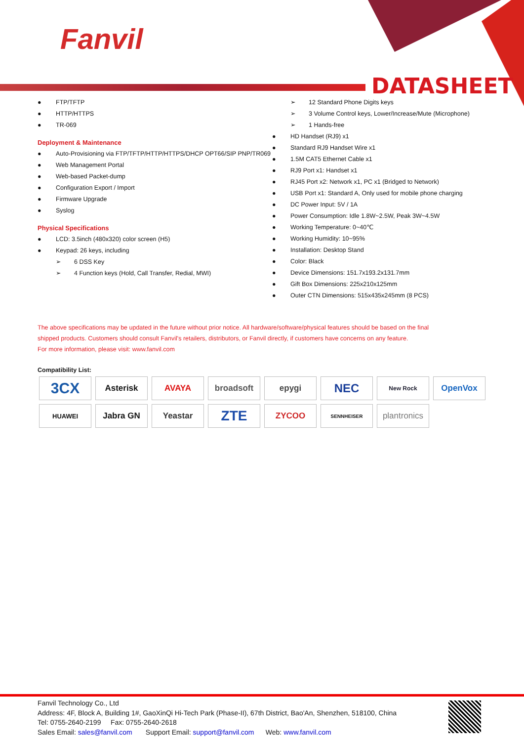Fanvil
DATASHEET
● FTP/TFTP
● HTTP/HTTPS
● TR-069
Deployment & Maintenance
● Auto-Provisioning via FTP/TFTP/HTTP/HTTPS/DHCP OPT66/SIP PNP/TR069
● Web Management Portal
● Web-based Packet-dump
● Configuration Export / Import
● Firmware Upgrade
● Syslog
Physical Specifications
● LCD: 3.5inch (480x320) color screen (H5)
● Keypad: 26 keys, including
➢ 6 DSS Key
➢ 4 Function keys (Hold, Call Transfer, Redial, MWI)
➢ 12 Standard Phone Digits keys
➢ 3 Volume Control keys, Lower/Increase/Mute (Microphone)
➢ 1 Hands-free
● HD Handset (RJ9) x1
● Standard RJ9 Handset Wire x1
● 1.5M CAT5 Ethernet Cable x1
● RJ9 Port x1: Handset x1
● RJ45 Port x2: Network x1, PC x1 (Bridged to Network)
● USB Port x1: Standard A, Only used for mobile phone charging
● DC Power Input: 5V / 1A
● Power Consumption: Idle 1.8W~2.5W, Peak 3W~4.5W
● Working Temperature: 0~40℃
● Working Humidity: 10~95%
● Installation: Desktop Stand
● Color: Black
● Device Dimensions: 151.7x193.2x131.7mm
● Gift Box Dimensions: 225x210x125mm
● Outer CTN Dimensions: 515x435x245mm (8 PCS)
The above specifications may be updated in the future without prior notice. All hardware/software/physical features should be based on the final
shipped products. Customers should consult Fanvil's retailers, distributors, or Fanvil directly, if customers have concerns on any feature.
For more information, please visit: www.fanvil.com
Compatibility List:
3CX
Asterisk
AVAYA
broadsoft
epygi
NEC
New Rock
OpenVox
HUAWEI
Jabra GN
Yeastar
ZTE
ZYCOO
SENNHEISER
plantronics
Fanvil Technology Co., Ltd
Address: 4F, Block A, Building 1#, GaoXinQi Hi-Tech Park (Phase-II), 67th District, Bao'An, Shenzhen, 518100, China
Tel: 0755-2640-2199 Fax: 0755-2640-2618
Sales Email: sales@fanvil.com Support Email: support@fanvil.com Web: www.fanvil.com